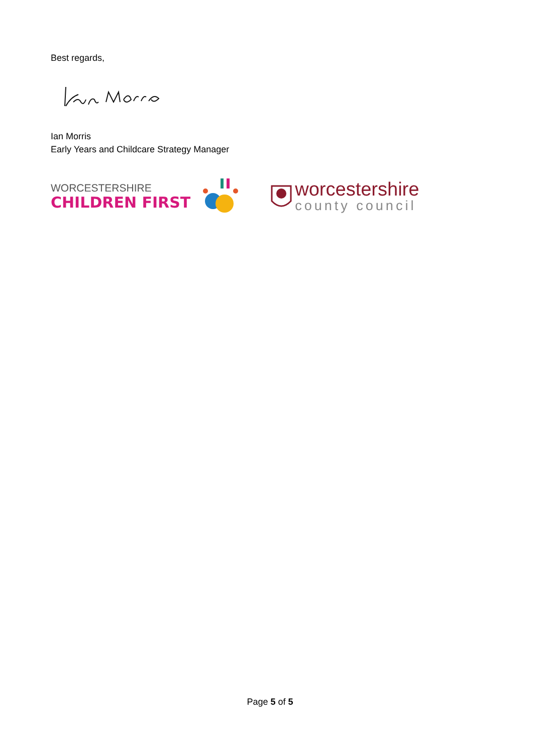Best regards,
Ian Morris
Early Years and Childcare Strategy Manager
WORCESTERSHIRE
CHILDREN FIRST
worcestershire
county council
Page 5 of 5